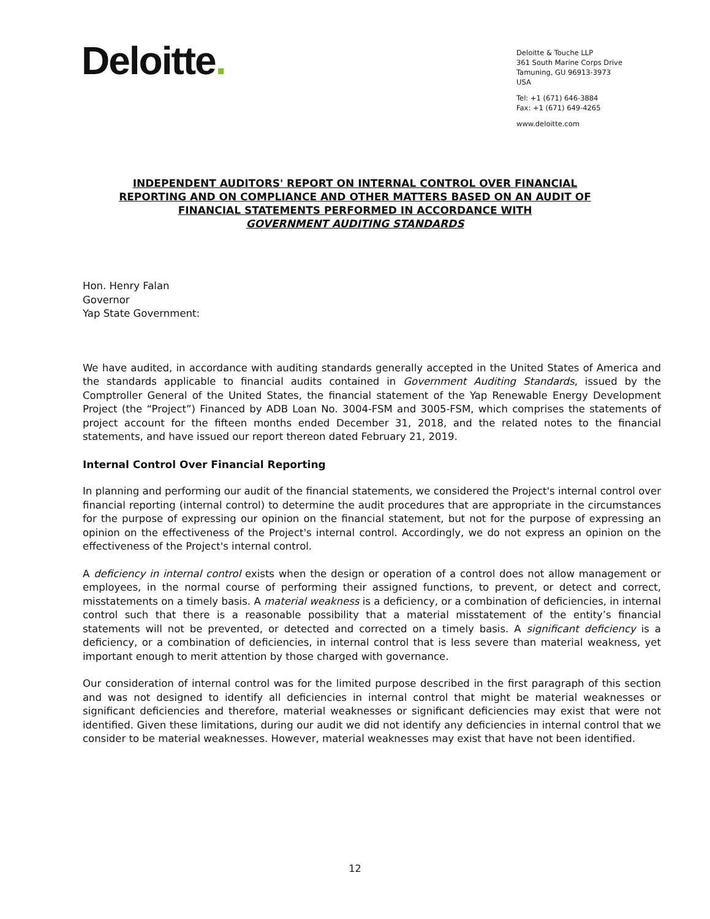Deloitte.
Deloitte & Touche LLP
361 South Marine Corps Drive
Tamuning, GU 96913-3973
USA
Tel: +1 (671) 646-3884
Fax: +1 (671) 649-4265
www.deloitte.com
INDEPENDENT AUDITORS' REPORT ON INTERNAL CONTROL OVER FINANCIAL
REPORTING AND ON COMPLIANCE AND OTHER MATTERS BASED ON AN AUDIT OF
FINANCIAL STATEMENTS PERFORMED IN ACCORDANCE WITH
GOVERNMENT AUDITING STANDARDS
Hon. Henry Falan
Governor
Yap State Government:
We have audited, in accordance with auditing standards generally accepted in the United States of America and the standards applicable to financial audits contained in Government Auditing Standards, issued by the Comptroller General of the United States, the financial statement of the Yap Renewable Energy Development Project (the “Project”) Financed by ADB Loan No. 3004-FSM and 3005-FSM, which comprises the statements of project account for the fifteen months ended December 31, 2018, and the related notes to the financial statements, and have issued our report thereon dated February 21, 2019.
Internal Control Over Financial Reporting
In planning and performing our audit of the financial statements, we considered the Project's internal control over financial reporting (internal control) to determine the audit procedures that are appropriate in the circumstances for the purpose of expressing our opinion on the financial statement, but not for the purpose of expressing an opinion on the effectiveness of the Project's internal control. Accordingly, we do not express an opinion on the effectiveness of the Project's internal control.
A deficiency in internal control exists when the design or operation of a control does not allow management or employees, in the normal course of performing their assigned functions, to prevent, or detect and correct, misstatements on a timely basis. A material weakness is a deficiency, or a combination of deficiencies, in internal control such that there is a reasonable possibility that a material misstatement of the entity’s financial statements will not be prevented, or detected and corrected on a timely basis. A significant deficiency is a deficiency, or a combination of deficiencies, in internal control that is less severe than material weakness, yet important enough to merit attention by those charged with governance.
Our consideration of internal control was for the limited purpose described in the first paragraph of this section and was not designed to identify all deficiencies in internal control that might be material weaknesses or significant deficiencies and therefore, material weaknesses or significant deficiencies may exist that were not identified. Given these limitations, during our audit we did not identify any deficiencies in internal control that we consider to be material weaknesses. However, material weaknesses may exist that have not been identified.
12